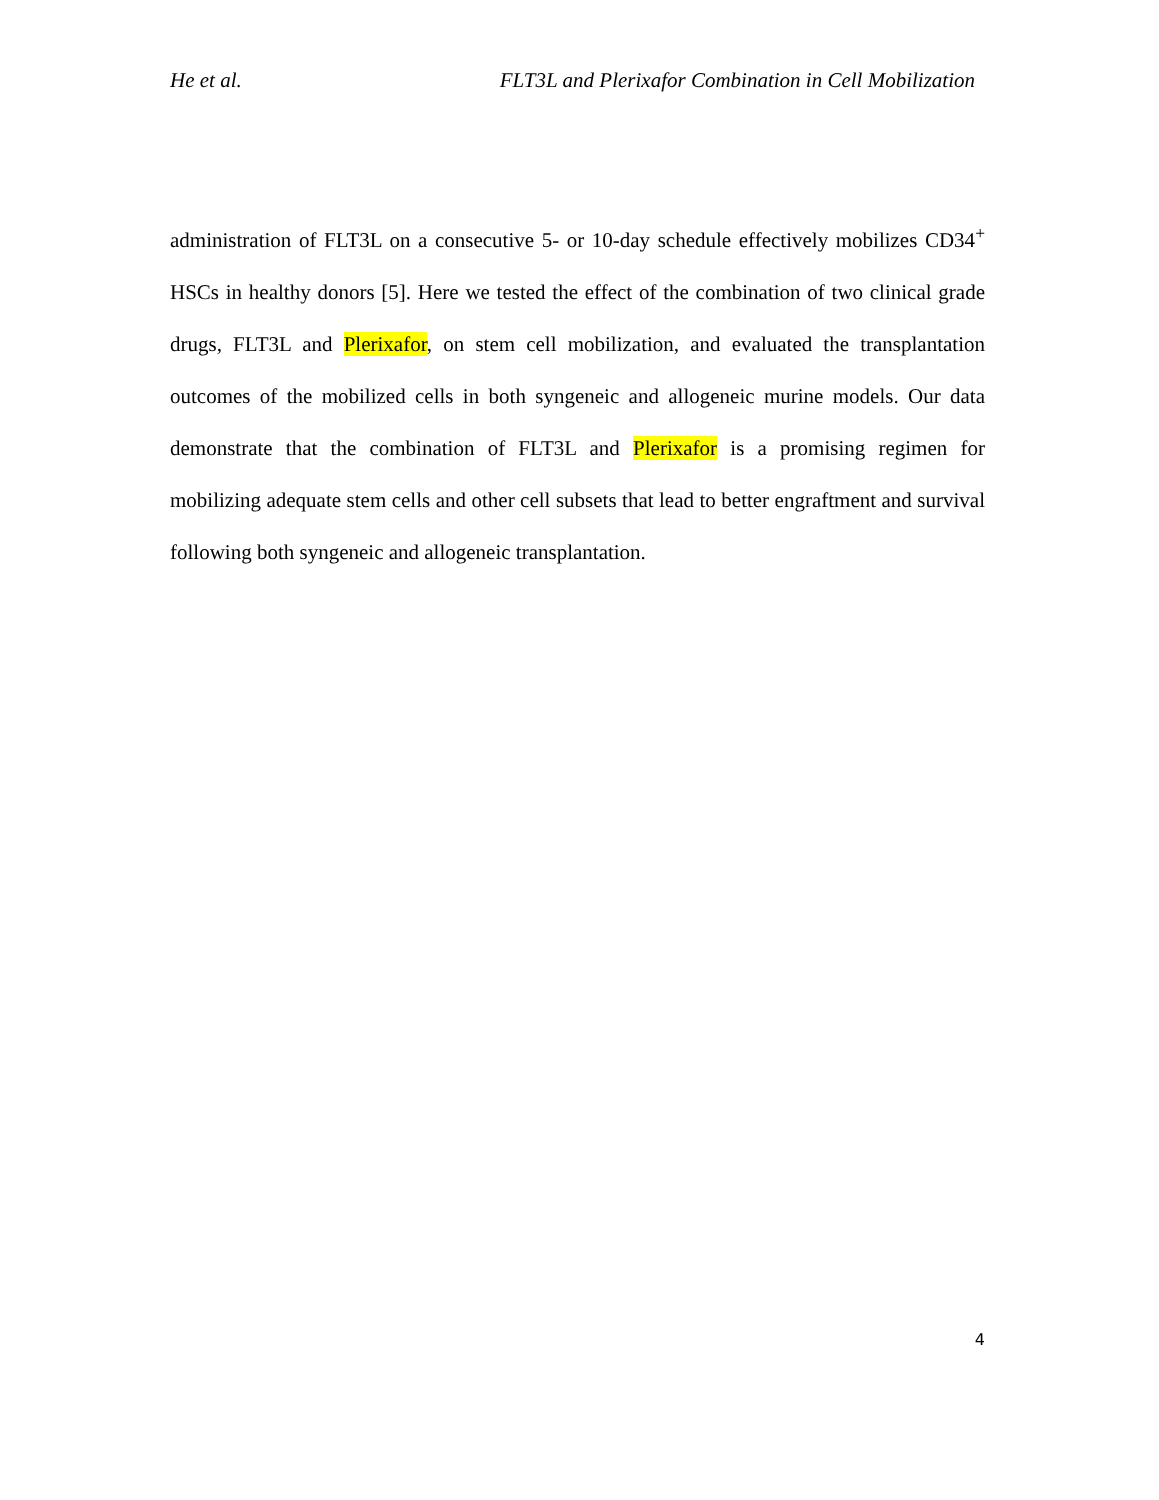He et al. FLT3L and Plerixafor Combination in Cell Mobilization
administration of FLT3L on a consecutive 5- or 10-day schedule effectively mobilizes CD34<sup>+</sup> HSCs in healthy donors [5]. Here we tested the effect of the combination of two clinical grade drugs, FLT3L and Plerixafor, on stem cell mobilization, and evaluated the transplantation outcomes of the mobilized cells in both syngeneic and allogeneic murine models. Our data demonstrate that the combination of FLT3L and Plerixafor is a promising regimen for mobilizing adequate stem cells and other cell subsets that lead to better engraftment and survival following both syngeneic and allogeneic transplantation.
4